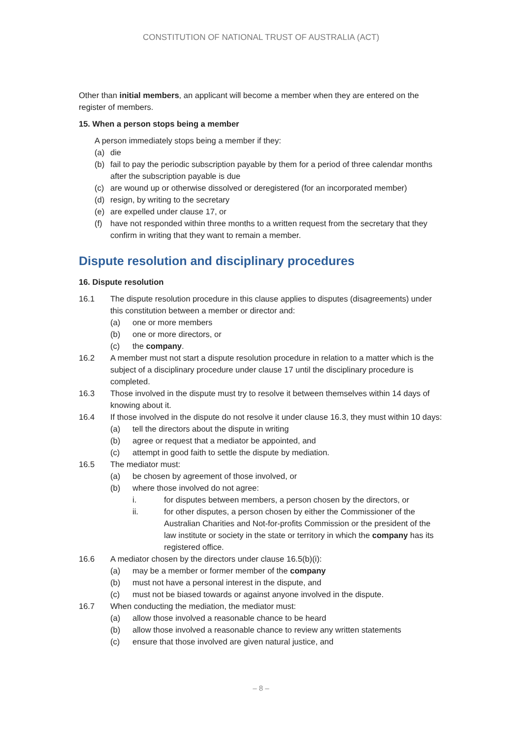CONSTITUTION OF NATIONAL TRUST OF AUSTRALIA (ACT)
Other than initial members, an applicant will become a member when they are entered on the register of members.
15. When a person stops being a member
A person immediately stops being a member if they:
(a) die
(b) fail to pay the periodic subscription payable by them for a period of three calendar months after the subscription payable is due
(c) are wound up or otherwise dissolved or deregistered (for an incorporated member)
(d) resign, by writing to the secretary
(e) are expelled under clause 17, or
(f) have not responded within three months to a written request from the secretary that they confirm in writing that they want to remain a member.
Dispute resolution and disciplinary procedures
16. Dispute resolution
16.1 The dispute resolution procedure in this clause applies to disputes (disagreements) under this constitution between a member or director and:
(a) one or more members
(b) one or more directors, or
(c) the company.
16.2 A member must not start a dispute resolution procedure in relation to a matter which is the subject of a disciplinary procedure under clause 17 until the disciplinary procedure is completed.
16.3 Those involved in the dispute must try to resolve it between themselves within 14 days of knowing about it.
16.4 If those involved in the dispute do not resolve it under clause 16.3, they must within 10 days:
(a) tell the directors about the dispute in writing
(b) agree or request that a mediator be appointed, and
(c) attempt in good faith to settle the dispute by mediation.
16.5 The mediator must:
(a) be chosen by agreement of those involved, or
(b) where those involved do not agree:
i. for disputes between members, a person chosen by the directors, or
ii. for other disputes, a person chosen by either the Commissioner of the Australian Charities and Not-for-profits Commission or the president of the law institute or society in the state or territory in which the company has its registered office.
16.6 A mediator chosen by the directors under clause 16.5(b)(i):
(a) may be a member or former member of the company
(b) must not have a personal interest in the dispute, and
(c) must not be biased towards or against anyone involved in the dispute.
16.7 When conducting the mediation, the mediator must:
(a) allow those involved a reasonable chance to be heard
(b) allow those involved a reasonable chance to review any written statements
(c) ensure that those involved are given natural justice, and
– 8 –